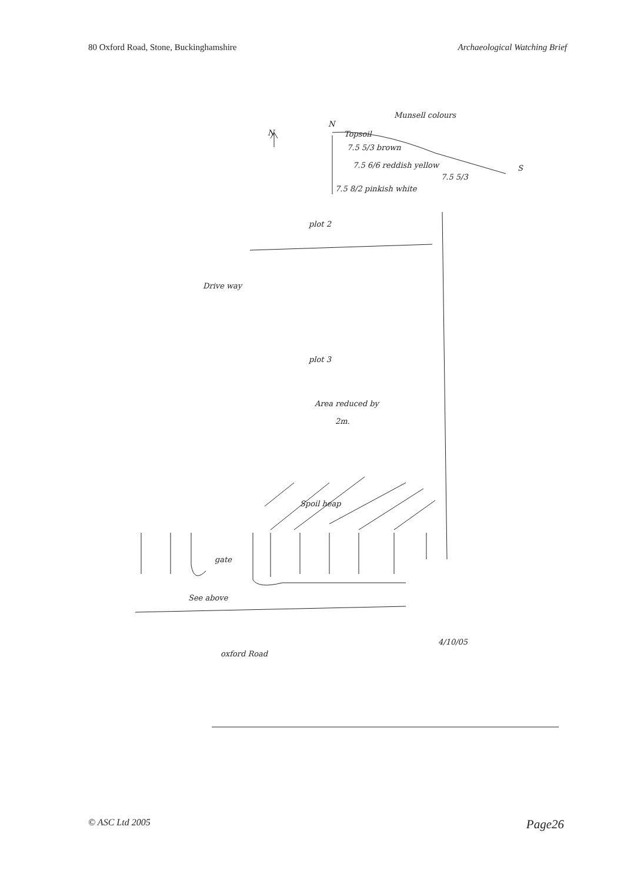80 Oxford Road, Stone, Buckinghamshire Archaeological Watching Brief
Munsell colours
N
N
Topsoil
7.5 5/3 brown
7.5 6/6 reddish yellow
7.5 5/3
S
7.5 8/2 pinkish white
plot 2
Drive way
plot 3
Area reduced by
2m.
Spoil heap
gate
See above
4/10/05
oxford Road
© ASC Ltd 2005 Page26